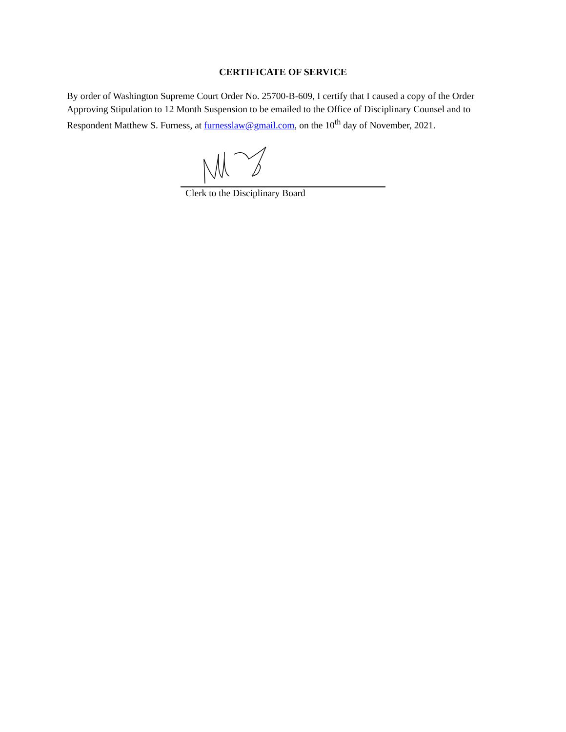CERTIFICATE OF SERVICE
By order of Washington Supreme Court Order No. 25700-B-609, I certify that I caused a copy of the Order Approving Stipulation to 12 Month Suspension to be emailed to the Office of Disciplinary Counsel and to Respondent Matthew S. Furness, at furnesslaw@gmail.com, on the 10<sup>th</sup> day of November, 2021.
Clerk to the Disciplinary Board